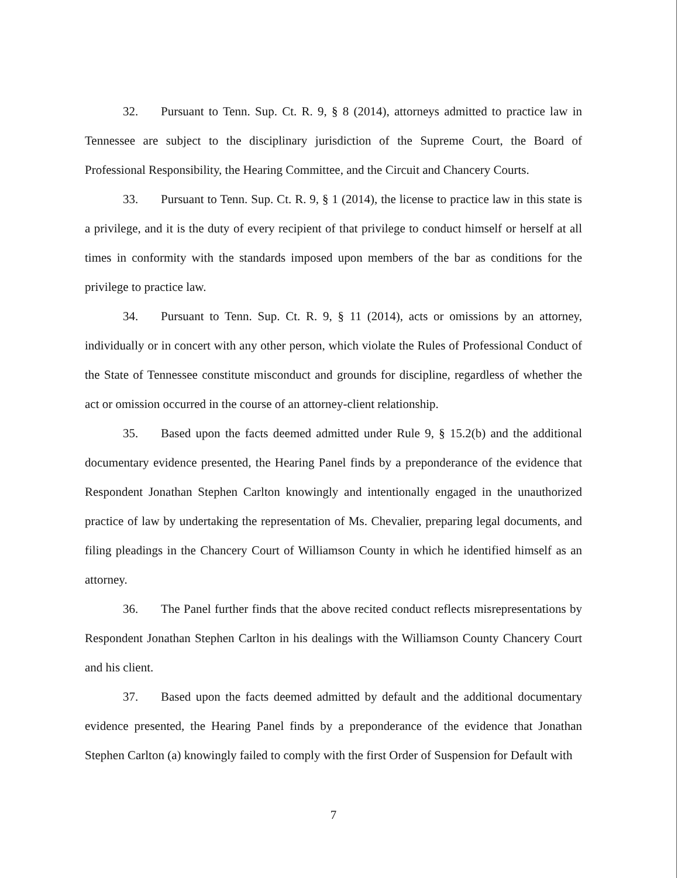32. Pursuant to Tenn. Sup. Ct. R. 9, § 8 (2014), attorneys admitted to practice law in Tennessee are subject to the disciplinary jurisdiction of the Supreme Court, the Board of Professional Responsibility, the Hearing Committee, and the Circuit and Chancery Courts.
33. Pursuant to Tenn. Sup. Ct. R. 9, § 1 (2014), the license to practice law in this state is a privilege, and it is the duty of every recipient of that privilege to conduct himself or herself at all times in conformity with the standards imposed upon members of the bar as conditions for the privilege to practice law.
34. Pursuant to Tenn. Sup. Ct. R. 9, § 11 (2014), acts or omissions by an attorney, individually or in concert with any other person, which violate the Rules of Professional Conduct of the State of Tennessee constitute misconduct and grounds for discipline, regardless of whether the act or omission occurred in the course of an attorney-client relationship.
35. Based upon the facts deemed admitted under Rule 9, § 15.2(b) and the additional documentary evidence presented, the Hearing Panel finds by a preponderance of the evidence that Respondent Jonathan Stephen Carlton knowingly and intentionally engaged in the unauthorized practice of law by undertaking the representation of Ms. Chevalier, preparing legal documents, and filing pleadings in the Chancery Court of Williamson County in which he identified himself as an attorney.
36. The Panel further finds that the above recited conduct reflects misrepresentations by Respondent Jonathan Stephen Carlton in his dealings with the Williamson County Chancery Court and his client.
37. Based upon the facts deemed admitted by default and the additional documentary evidence presented, the Hearing Panel finds by a preponderance of the evidence that Jonathan Stephen Carlton (a) knowingly failed to comply with the first Order of Suspension for Default with
7